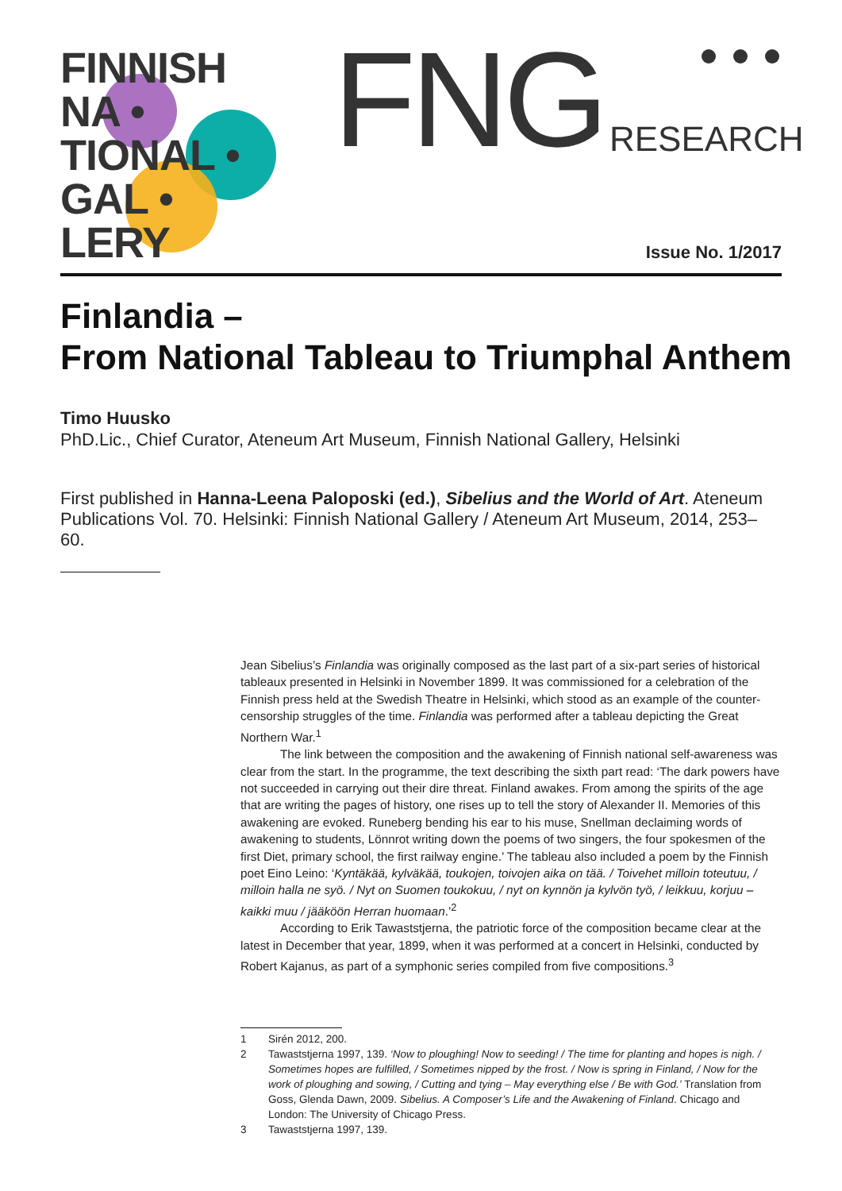FINNISH
NA •
TIONAL •
GAL •
LERY
FNG RESEARCH
Issue No. 1/2017
Finlandia –
From National Tableau to Triumphal Anthem
Timo Huusko
PhD.Lic., Chief Curator, Ateneum Art Museum, Finnish National Gallery, Helsinki
First published in Hanna-Leena Paloposki (ed.), Sibelius and the World of Art. Ateneum Publications Vol. 70. Helsinki: Finnish National Gallery / Ateneum Art Museum, 2014, 253–60.
Jean Sibelius’s Finlandia was originally composed as the last part of a six-part series of historical tableaux presented in Helsinki in November 1899. It was commissioned for a celebration of the Finnish press held at the Swedish Theatre in Helsinki, which stood as an example of the counter-censorship struggles of the time. Finlandia was performed after a tableau depicting the Great Northern War.<sup>1</sup>
The link between the composition and the awakening of Finnish national self-awareness was clear from the start. In the programme, the text describing the sixth part read: ‘The dark powers have not succeeded in carrying out their dire threat. Finland awakes. From among the spirits of the age that are writing the pages of history, one rises up to tell the story of Alexander II. Memories of this awakening are evoked. Runeberg bending his ear to his muse, Snellman declaiming words of awakening to students, Lönnrot writing down the poems of two singers, the four spokesmen of the first Diet, primary school, the first railway engine.’ The tableau also included a poem by the Finnish poet Eino Leino: ‘Kyntäkää, kylväkää, toukojen, toivojen aika on tää. / Toivehet milloin toteutuu, / milloin halla ne syö. / Nyt on Suomen toukokuu, / nyt on kynnön ja kylvön työ, / leikkuu, korjuu – kaikki muu / jääköön Herran huomaan.’<sup>2</sup>
According to Erik Tawaststjerna, the patriotic force of the composition became clear at the latest in December that year, 1899, when it was performed at a concert in Helsinki, conducted by Robert Kajanus, as part of a symphonic series compiled from five compositions.<sup>3</sup>
1 Sirén 2012, 200.
2 Tawaststjerna 1997, 139. ‘Now to ploughing! Now to seeding! / The time for planting and hopes is nigh. / Sometimes hopes are fulfilled, / Sometimes nipped by the frost. / Now is spring in Finland, / Now for the work of ploughing and sowing, / Cutting and tying – May everything else / Be with God.’ Translation from Goss, Glenda Dawn, 2009. Sibelius. A Composer’s Life and the Awakening of Finland. Chicago and London: The University of Chicago Press.
3 Tawaststjerna 1997, 139.